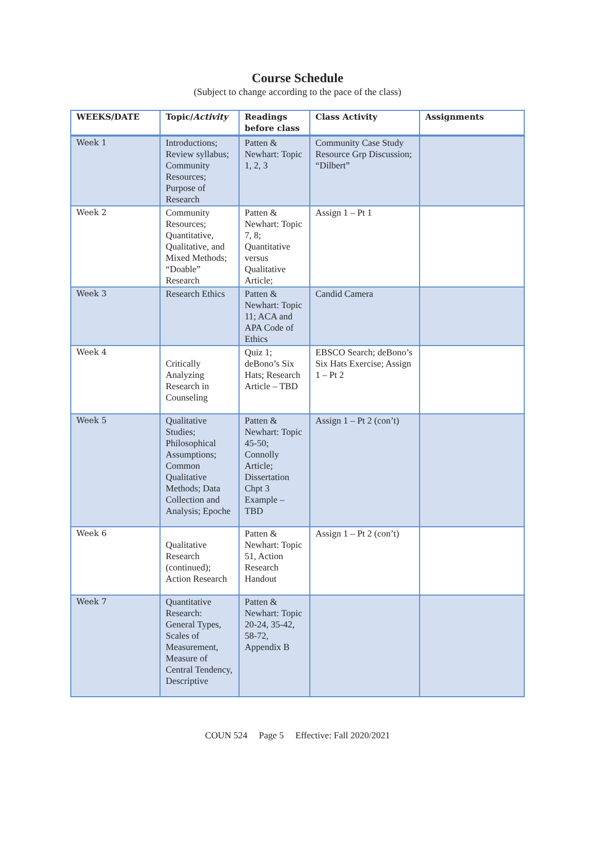Course Schedule
(Subject to change according to the pace of the class)
| WEEKS/DATE | Topic/ Activity | Readings before class | Class Activity | Assignments |
| --- | --- | --- | --- | --- |
| Week 1 | Introductions; Review syllabus; Community Resources; Purpose of Research | Patten & Newhart: Topic 1, 2, 3 | Community Case Study Resource Grp Discussion; “Dilbert” | |
| Week 2 | Community Resources; Quantitative, Qualitative, and Mixed Methods; “Doable” Research | Patten & Newhart: Topic 7, 8; Quantitative versus Qualitative Article; | Assign 1 – Pt 1 | |
| Week 3 | Research Ethics | Patten & Newhart: Topic 11; ACA and APA Code of Ethics | Candid Camera | |
| Week 4 | Critically Analyzing Research in Counseling | Quiz 1; deBono’s Six Hats; Research Article – TBD | EBSCO Search; deBono’s Six Hats Exercise; Assign 1 – Pt 2 | |
| Week 5 | Qualitative Studies; Philosophical Assumptions; Common Qualitative Methods; Data Collection and Analysis; Epoche | Patten & Newhart: Topic 45-50; Connolly Article; Dissertation Chpt 3 Example – TBD | Assign 1 – Pt 2 (con’t) | |
| Week 6 | Qualitative Research (continued); Action Research | Patten & Newhart: Topic 51, Action Research Handout | Assign 1 – Pt 2 (con’t) | |
| Week 7 | Quantitative Research: General Types, Scales of Measurement, Measure of Central Tendency, Descriptive | Patten & Newhart: Topic 20-24, 35-42, 58-72, Appendix B | | |
COUN 524 Page 5 Effective: Fall 2020/2021